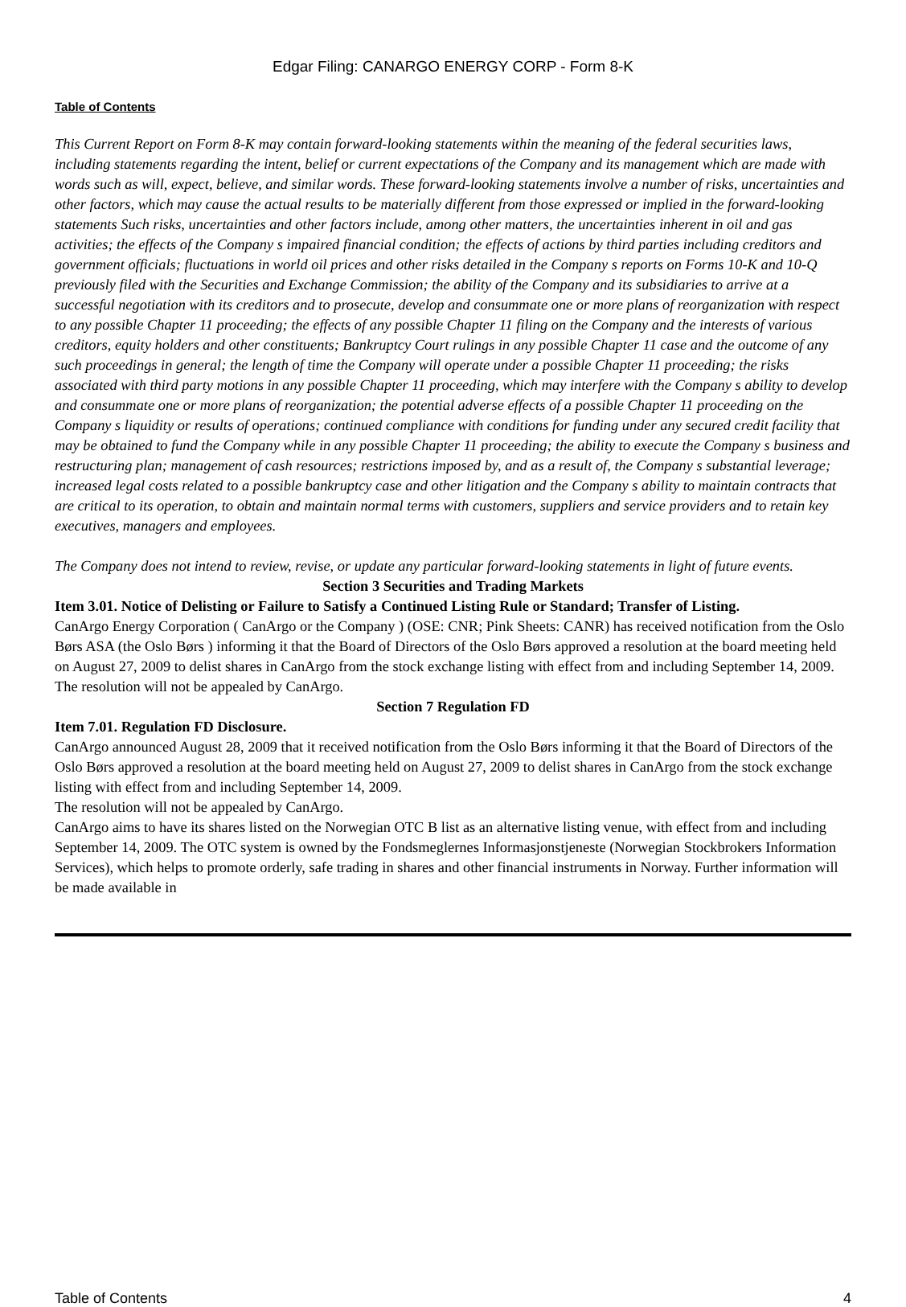Edgar Filing: CANARGO ENERGY CORP - Form 8-K
Table of Contents
This Current Report on Form 8-K may contain forward-looking statements within the meaning of the federal securities laws, including statements regarding the intent, belief or current expectations of the Company and its management which are made with words such as will, expect, believe, and similar words. These forward-looking statements involve a number of risks, uncertainties and other factors, which may cause the actual results to be materially different from those expressed or implied in the forward-looking statements Such risks, uncertainties and other factors include, among other matters, the uncertainties inherent in oil and gas activities; the effects of the Company s impaired financial condition; the effects of actions by third parties including creditors and government officials; fluctuations in world oil prices and other risks detailed in the Company s reports on Forms 10-K and 10-Q previously filed with the Securities and Exchange Commission; the ability of the Company and its subsidiaries to arrive at a successful negotiation with its creditors and to prosecute, develop and consummate one or more plans of reorganization with respect to any possible Chapter 11 proceeding; the effects of any possible Chapter 11 filing on the Company and the interests of various creditors, equity holders and other constituents; Bankruptcy Court rulings in any possible Chapter 11 case and the outcome of any such proceedings in general; the length of time the Company will operate under a possible Chapter 11 proceeding; the risks associated with third party motions in any possible Chapter 11 proceeding, which may interfere with the Company s ability to develop and consummate one or more plans of reorganization; the potential adverse effects of a possible Chapter 11 proceeding on the Company s liquidity or results of operations; continued compliance with conditions for funding under any secured credit facility that may be obtained to fund the Company while in any possible Chapter 11 proceeding; the ability to execute the Company s business and restructuring plan; management of cash resources; restrictions imposed by, and as a result of, the Company s substantial leverage; increased legal costs related to a possible bankruptcy case and other litigation and the Company s ability to maintain contracts that are critical to its operation, to obtain and maintain normal terms with customers, suppliers and service providers and to retain key executives, managers and employees.
The Company does not intend to review, revise, or update any particular forward-looking statements in light of future events.
Section 3 Securities and Trading Markets
Item 3.01. Notice of Delisting or Failure to Satisfy a Continued Listing Rule or Standard; Transfer of Listing.
CanArgo Energy Corporation ( CanArgo or the Company ) (OSE: CNR; Pink Sheets: CANR) has received notification from the Oslo Børs ASA (the Oslo Børs ) informing it that the Board of Directors of the Oslo Børs approved a resolution at the board meeting held on August 27, 2009 to delist shares in CanArgo from the stock exchange listing with effect from and including September 14, 2009. The resolution will not be appealed by CanArgo.
Section 7 Regulation FD
Item 7.01. Regulation FD Disclosure.
CanArgo announced August 28, 2009 that it received notification from the Oslo Børs informing it that the Board of Directors of the Oslo Børs approved a resolution at the board meeting held on August 27, 2009 to delist shares in CanArgo from the stock exchange listing with effect from and including September 14, 2009.
The resolution will not be appealed by CanArgo.
CanArgo aims to have its shares listed on the Norwegian OTC B list as an alternative listing venue, with effect from and including September 14, 2009. The OTC system is owned by the Fondsmeglernes Informasjonstjeneste (Norwegian Stockbrokers Information Services), which helps to promote orderly, safe trading in shares and other financial instruments in Norway. Further information will be made available in
Table of Contents 4